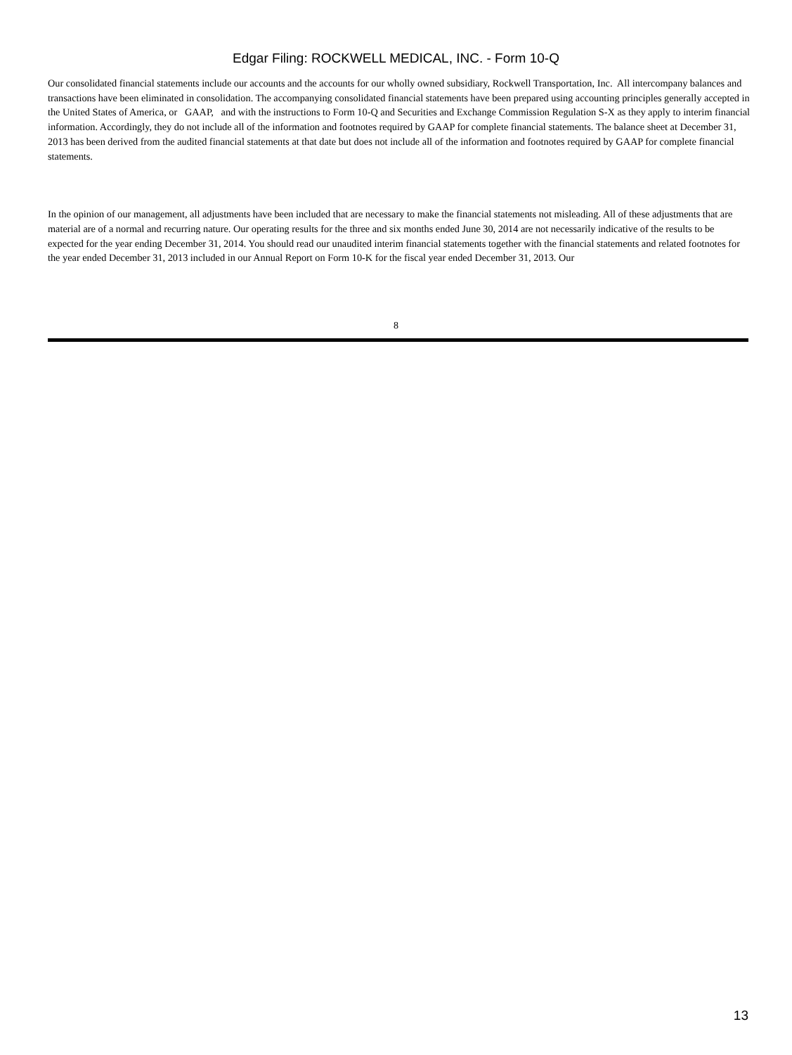Edgar Filing: ROCKWELL MEDICAL, INC. - Form 10-Q
Our consolidated financial statements include our accounts and the accounts for our wholly owned subsidiary, Rockwell Transportation, Inc. All intercompany balances and transactions have been eliminated in consolidation. The accompanying consolidated financial statements have been prepared using accounting principles generally accepted in the United States of America, or GAAP, and with the instructions to Form 10-Q and Securities and Exchange Commission Regulation S-X as they apply to interim financial information. Accordingly, they do not include all of the information and footnotes required by GAAP for complete financial statements. The balance sheet at December 31, 2013 has been derived from the audited financial statements at that date but does not include all of the information and footnotes required by GAAP for complete financial statements.
In the opinion of our management, all adjustments have been included that are necessary to make the financial statements not misleading. All of these adjustments that are material are of a normal and recurring nature. Our operating results for the three and six months ended June 30, 2014 are not necessarily indicative of the results to be expected for the year ending December 31, 2014. You should read our unaudited interim financial statements together with the financial statements and related footnotes for the year ended December 31, 2013 included in our Annual Report on Form 10-K for the fiscal year ended December 31, 2013. Our
8
13